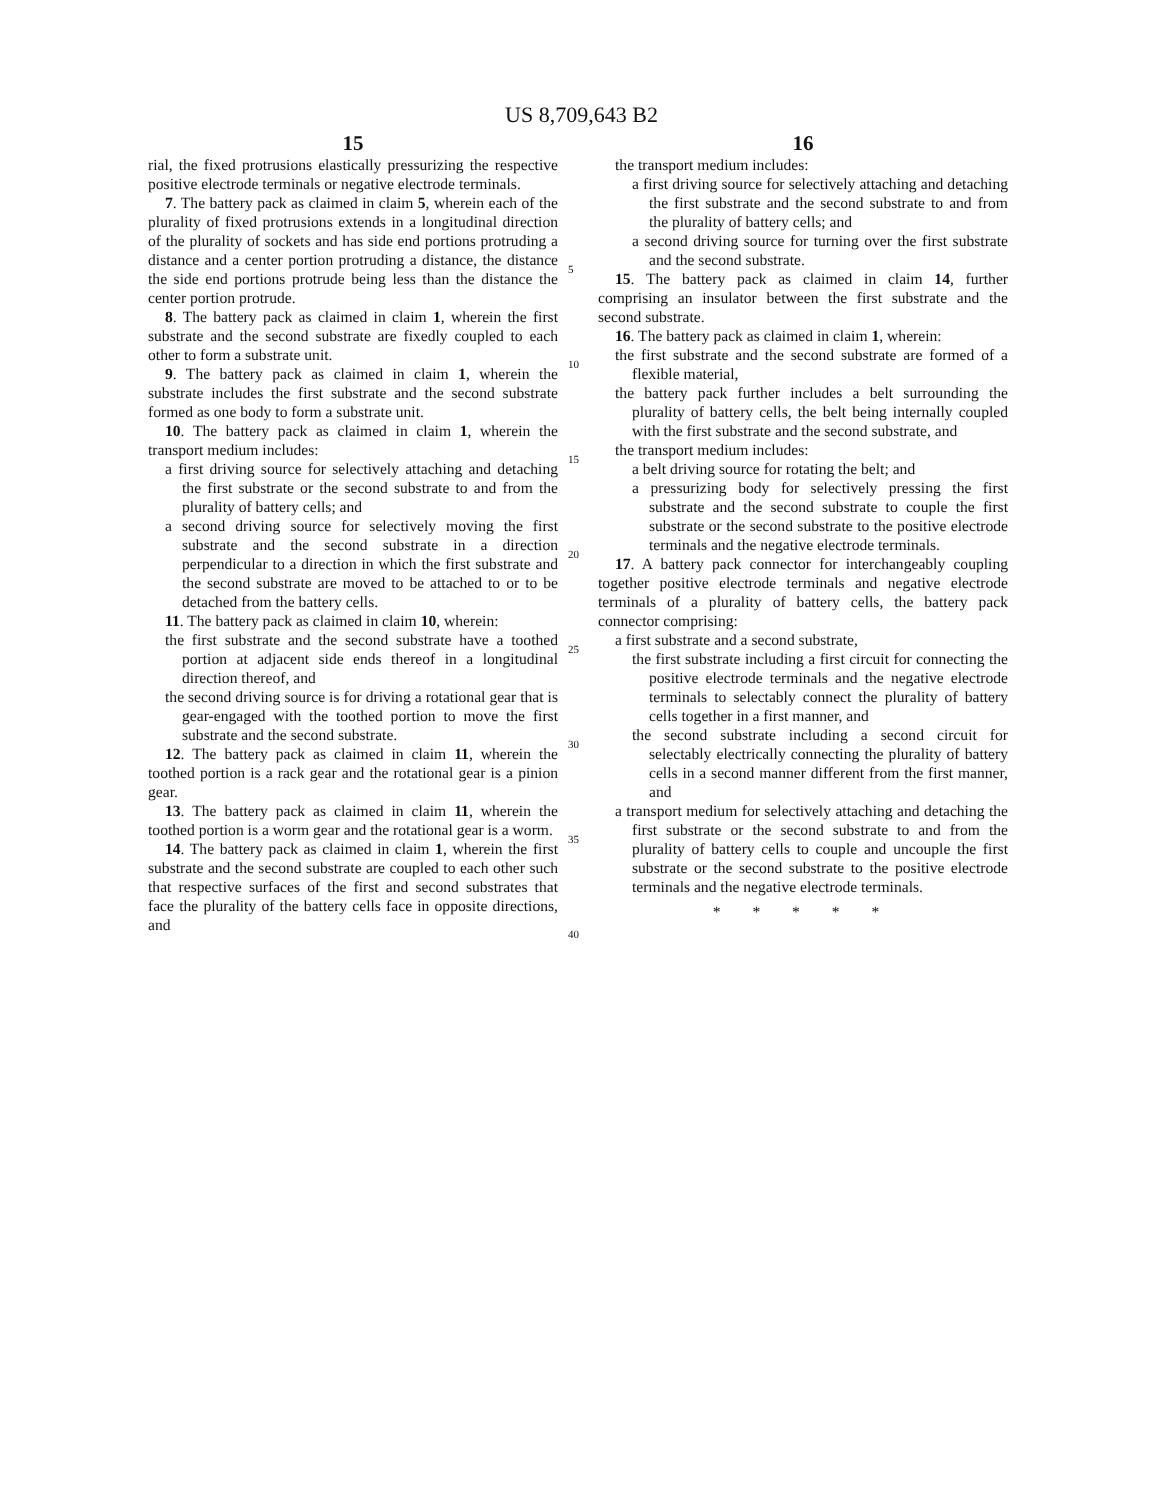US 8,709,643 B2
15
rial, the fixed protrusions elastically pressurizing the respective positive electrode terminals or negative electrode terminals.
7. The battery pack as claimed in claim 5, wherein each of the plurality of fixed protrusions extends in a longitudinal direction of the plurality of sockets and has side end portions protruding a distance and a center portion protruding a distance, the distance the side end portions protrude being less than the distance the center portion protrude.
8. The battery pack as claimed in claim 1, wherein the first substrate and the second substrate are fixedly coupled to each other to form a substrate unit.
9. The battery pack as claimed in claim 1, wherein the substrate includes the first substrate and the second substrate formed as one body to form a substrate unit.
10. The battery pack as claimed in claim 1, wherein the transport medium includes:
a first driving source for selectively attaching and detaching the first substrate or the second substrate to and from the plurality of battery cells; and
a second driving source for selectively moving the first substrate and the second substrate in a direction perpendicular to a direction in which the first substrate and the second substrate are moved to be attached to or to be detached from the battery cells.
11. The battery pack as claimed in claim 10, wherein:
the first substrate and the second substrate have a toothed portion at adjacent side ends thereof in a longitudinal direction thereof, and
the second driving source is for driving a rotational gear that is gear-engaged with the toothed portion to move the first substrate and the second substrate.
12. The battery pack as claimed in claim 11, wherein the toothed portion is a rack gear and the rotational gear is a pinion gear.
13. The battery pack as claimed in claim 11, wherein the toothed portion is a worm gear and the rotational gear is a worm.
14. The battery pack as claimed in claim 1, wherein the first substrate and the second substrate are coupled to each other such that respective surfaces of the first and second substrates that face the plurality of the battery cells face in opposite directions, and
5
10
15
20
25
30
35
40
16
the transport medium includes:
a first driving source for selectively attaching and detaching the first substrate and the second substrate to and from the plurality of battery cells; and
a second driving source for turning over the first substrate and the second substrate.
15. The battery pack as claimed in claim 14, further comprising an insulator between the first substrate and the second substrate.
16. The battery pack as claimed in claim 1, wherein:
the first substrate and the second substrate are formed of a flexible material,
the battery pack further includes a belt surrounding the plurality of battery cells, the belt being internally coupled with the first substrate and the second substrate, and
the transport medium includes:
a belt driving source for rotating the belt; and
a pressurizing body for selectively pressing the first substrate and the second substrate to couple the first substrate or the second substrate to the positive electrode terminals and the negative electrode terminals.
17. A battery pack connector for interchangeably coupling together positive electrode terminals and negative electrode terminals of a plurality of battery cells, the battery pack connector comprising:
a first substrate and a second substrate,
the first substrate including a first circuit for connecting the positive electrode terminals and the negative electrode terminals to selectably connect the plurality of battery cells together in a first manner, and
the second substrate including a second circuit for selectably electrically connecting the plurality of battery cells in a second manner different from the first manner, and
a transport medium for selectively attaching and detaching the first substrate or the second substrate to and from the plurality of battery cells to couple and uncouple the first substrate or the second substrate to the positive electrode terminals and the negative electrode terminals.
* * * * *